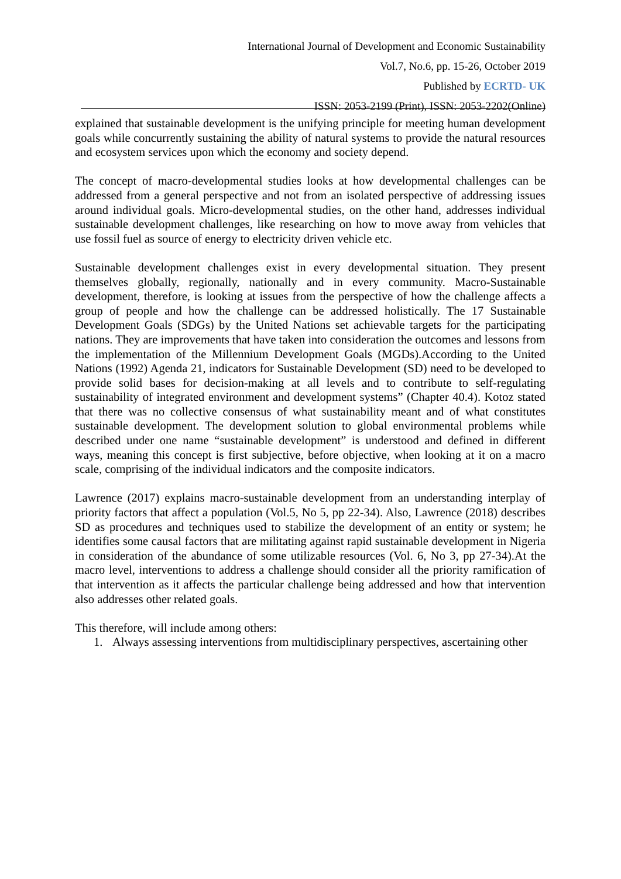International Journal of Development and Economic Sustainability
Vol.7, No.6, pp. 15-26, October 2019
Published by ECRTD- UK
ISSN: 2053-2199 (Print), ISSN: 2053-2202(Online)
explained that sustainable development is the unifying principle for meeting human development goals while concurrently sustaining the ability of natural systems to provide the natural resources and ecosystem services upon which the economy and society depend.
The concept of macro-developmental studies looks at how developmental challenges can be addressed from a general perspective and not from an isolated perspective of addressing issues around individual goals. Micro-developmental studies, on the other hand, addresses individual sustainable development challenges, like researching on how to move away from vehicles that use fossil fuel as source of energy to electricity driven vehicle etc.
Sustainable development challenges exist in every developmental situation. They present themselves globally, regionally, nationally and in every community. Macro-Sustainable development, therefore, is looking at issues from the perspective of how the challenge affects a group of people and how the challenge can be addressed holistically. The 17 Sustainable Development Goals (SDGs) by the United Nations set achievable targets for the participating nations. They are improvements that have taken into consideration the outcomes and lessons from the implementation of the Millennium Development Goals (MGDs).According to the United Nations (1992) Agenda 21, indicators for Sustainable Development (SD) need to be developed to provide solid bases for decision-making at all levels and to contribute to self-regulating sustainability of integrated environment and development systems” (Chapter 40.4). Kotoz stated that there was no collective consensus of what sustainability meant and of what constitutes sustainable development. The development solution to global environmental problems while described under one name “sustainable development” is understood and defined in different ways, meaning this concept is first subjective, before objective, when looking at it on a macro scale, comprising of the individual indicators and the composite indicators.
Lawrence (2017) explains macro-sustainable development from an understanding interplay of priority factors that affect a population (Vol.5, No 5, pp 22-34). Also, Lawrence (2018) describes SD as procedures and techniques used to stabilize the development of an entity or system; he identifies some causal factors that are militating against rapid sustainable development in Nigeria in consideration of the abundance of some utilizable resources (Vol. 6, No 3, pp 27-34).At the macro level, interventions to address a challenge should consider all the priority ramification of that intervention as it affects the particular challenge being addressed and how that intervention also addresses other related goals.
This therefore, will include among others:
1. Always assessing interventions from multidisciplinary perspectives, ascertaining other